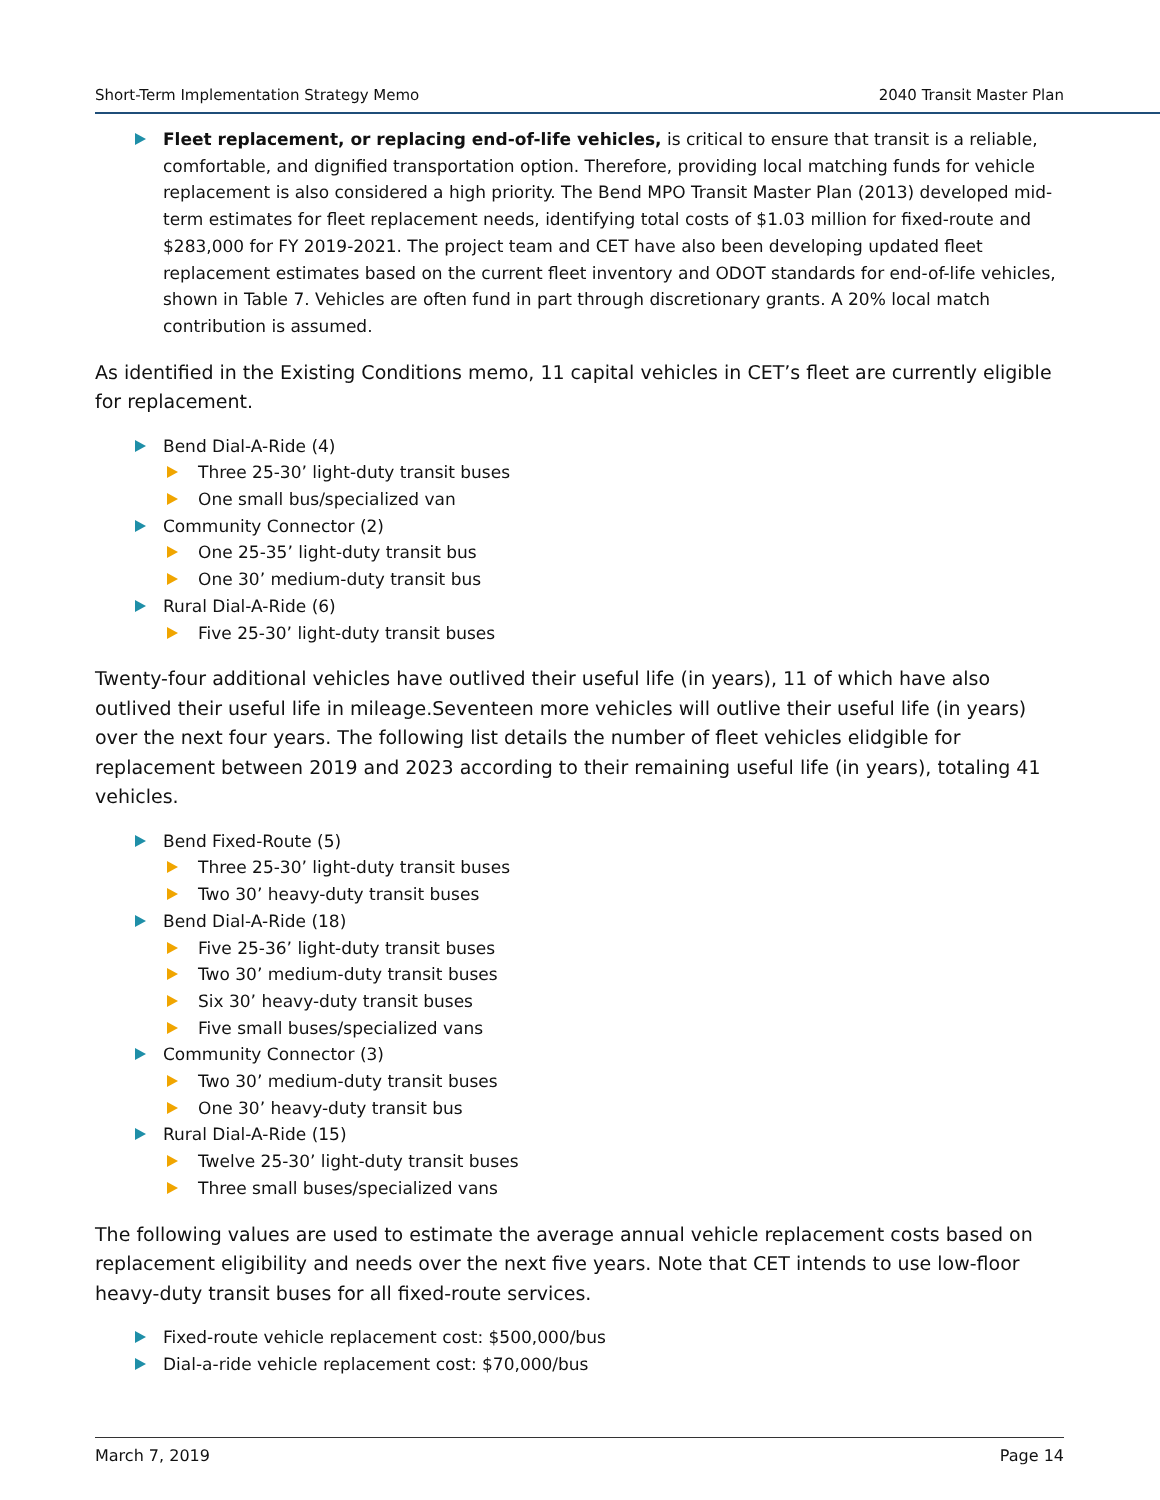Short-Term Implementation Strategy Memo 2040 Transit Master Plan
Fleet replacement, or replacing end-of-life vehicles, is critical to ensure that transit is a reliable, comfortable, and dignified transportation option. Therefore, providing local matching funds for vehicle replacement is also considered a high priority. The Bend MPO Transit Master Plan (2013) developed mid-term estimates for fleet replacement needs, identifying total costs of $1.03 million for fixed-route and $283,000 for FY 2019-2021. The project team and CET have also been developing updated fleet replacement estimates based on the current fleet inventory and ODOT standards for end-of-life vehicles, shown in Table 7. Vehicles are often fund in part through discretionary grants. A 20% local match contribution is assumed.
As identified in the Existing Conditions memo, 11 capital vehicles in CET’s fleet are currently eligible for replacement.
Bend Dial-A-Ride (4)
Three 25-30’ light-duty transit buses
One small bus/specialized van
Community Connector (2)
One 25-35’ light-duty transit bus
One 30’ medium-duty transit bus
Rural Dial-A-Ride (6)
Five 25-30’ light-duty transit buses
Twenty-four additional vehicles have outlived their useful life (in years), 11 of which have also outlived their useful life in mileage.Seventeen more vehicles will outlive their useful life (in years) over the next four years. The following list details the number of fleet vehicles elidgible for replacement between 2019 and 2023 according to their remaining useful life (in years), totaling 41 vehicles.
Bend Fixed-Route (5)
Three 25-30’ light-duty transit buses
Two 30’ heavy-duty transit buses
Bend Dial-A-Ride (18)
Five 25-36’ light-duty transit buses
Two 30’ medium-duty transit buses
Six 30’ heavy-duty transit buses
Five small buses/specialized vans
Community Connector (3)
Two 30’ medium-duty transit buses
One 30’ heavy-duty transit bus
Rural Dial-A-Ride (15)
Twelve 25-30’ light-duty transit buses
Three small buses/specialized vans
The following values are used to estimate the average annual vehicle replacement costs based on replacement eligibility and needs over the next five years. Note that CET intends to use low-floor heavy-duty transit buses for all fixed-route services.
Fixed-route vehicle replacement cost: $500,000/bus
Dial-a-ride vehicle replacement cost: $70,000/bus
March 7, 2019 Page 14